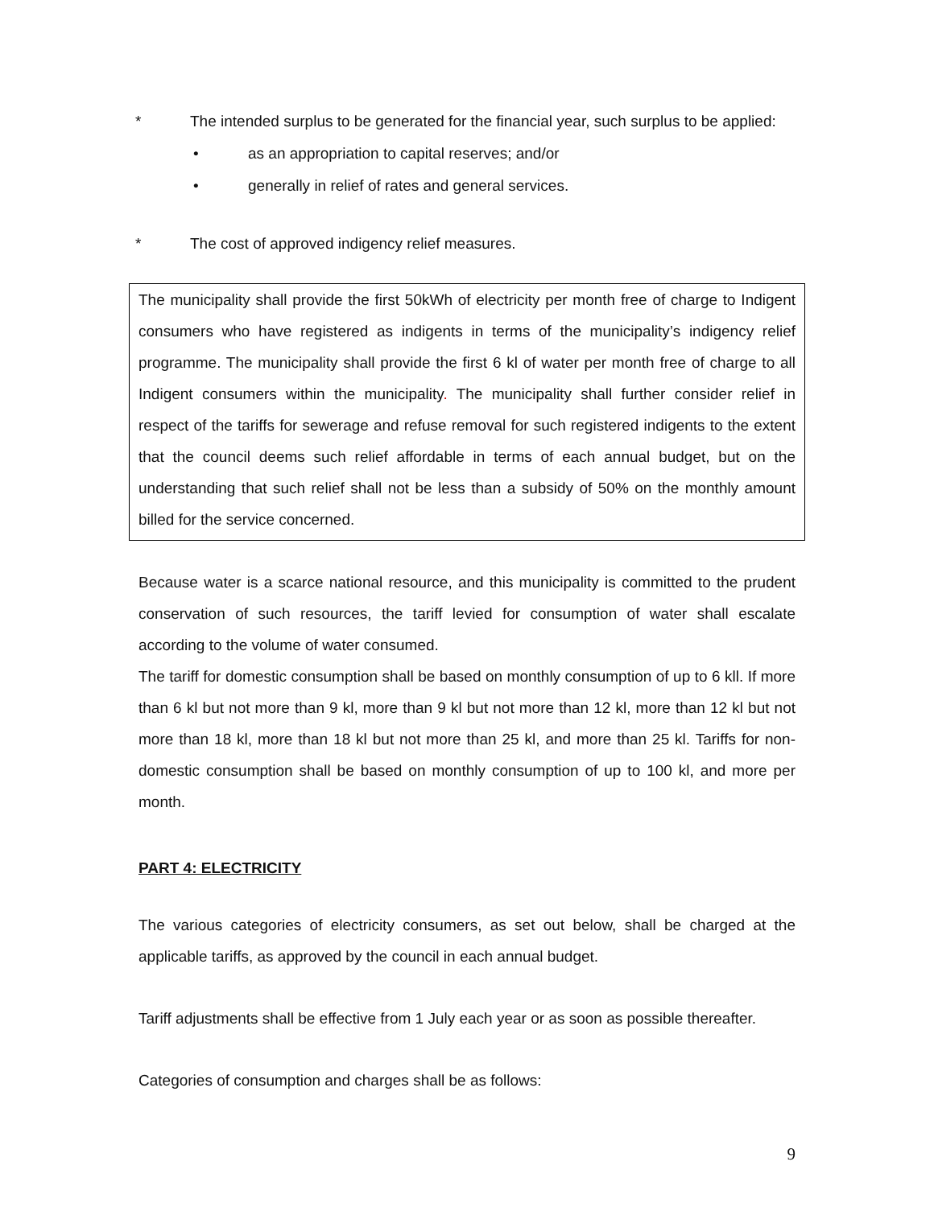* The intended surplus to be generated for the financial year, such surplus to be applied:
• as an appropriation to capital reserves; and/or
• generally in relief of rates and general services.
* The cost of approved indigency relief measures.
The municipality shall provide the first 50kWh of electricity per month free of charge to Indigent consumers who have registered as indigents in terms of the municipality’s indigency relief programme. The municipality shall provide the first 6 kl of water per month free of charge to all Indigent consumers within the municipality. The municipality shall further consider relief in respect of the tariffs for sewerage and refuse removal for such registered indigents to the extent that the council deems such relief affordable in terms of each annual budget, but on the understanding that such relief shall not be less than a subsidy of 50% on the monthly amount billed for the service concerned.
Because water is a scarce national resource, and this municipality is committed to the prudent conservation of such resources, the tariff levied for consumption of water shall escalate according to the volume of water consumed.
The tariff for domestic consumption shall be based on monthly consumption of up to 6 kll. If more than 6 kl but not more than 9 kl, more than 9 kl but not more than 12 kl, more than 12 kl but not more than 18 kl, more than 18 kl but not more than 25 kl, and more than 25 kl. Tariffs for non-domestic consumption shall be based on monthly consumption of up to 100 kl, and more per month.
PART 4: ELECTRICITY
The various categories of electricity consumers, as set out below, shall be charged at the applicable tariffs, as approved by the council in each annual budget.
Tariff adjustments shall be effective from 1 July each year or as soon as possible thereafter.
Categories of consumption and charges shall be as follows:
9